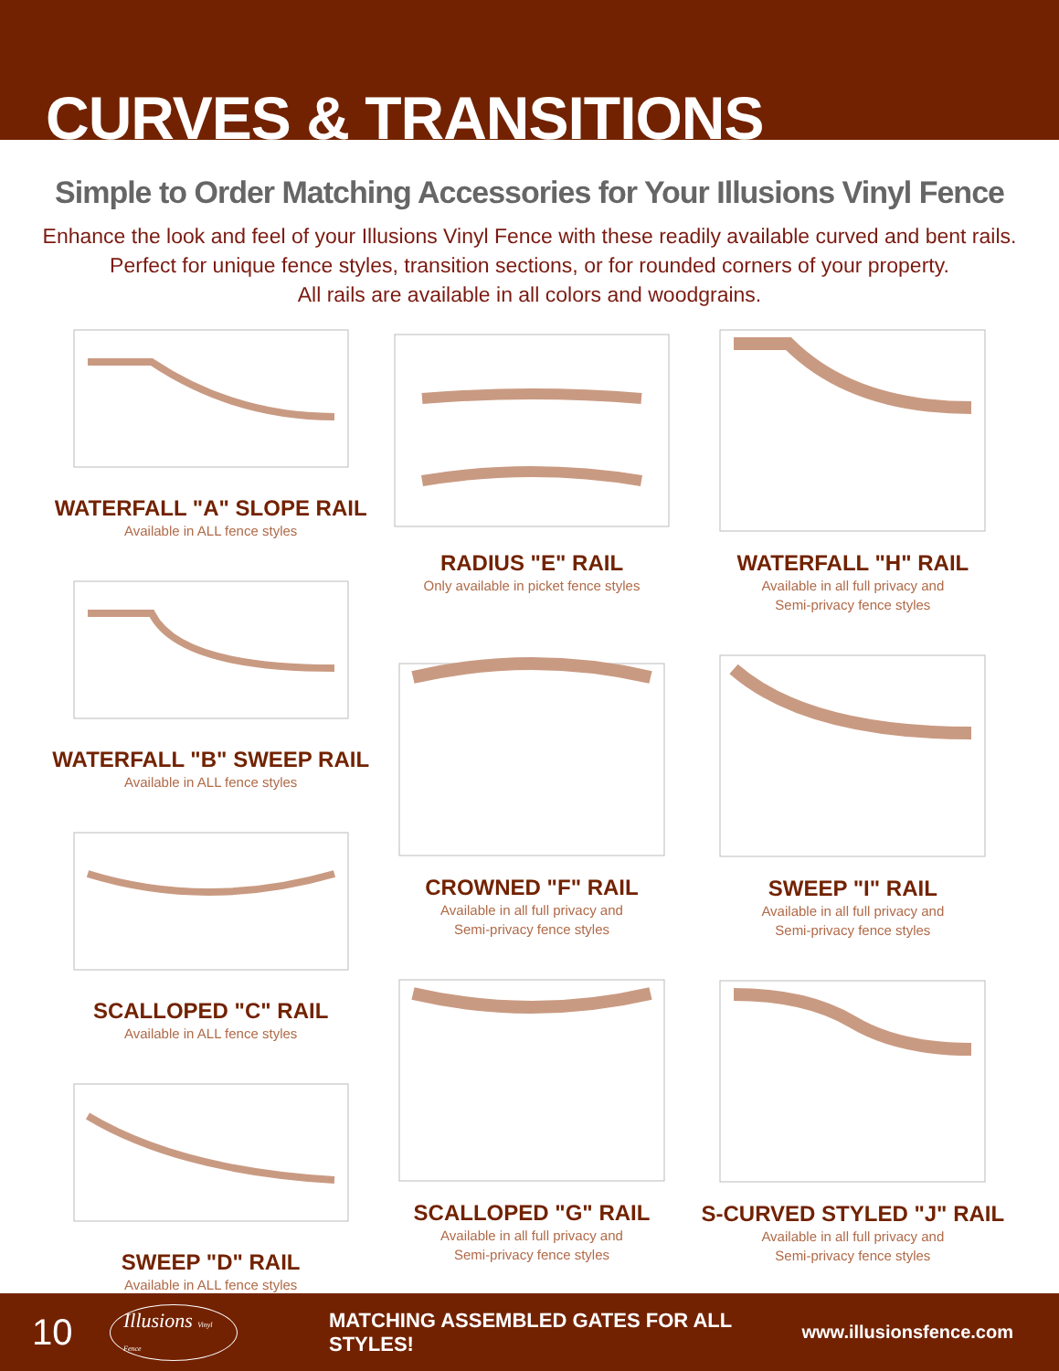CURVES & TRANSITIONS
Simple to Order Matching Accessories for Your Illusions Vinyl Fence
Enhance the look and feel of your Illusions Vinyl Fence with these readily available curved and bent rails.
Perfect for unique fence styles, transition sections, or for rounded corners of your property.
All rails are available in all colors and woodgrains.
WATERFALL "A" SLOPE RAIL
Available in ALL fence styles
WATERFALL "B" SWEEP RAIL
Available in ALL fence styles
SCALLOPED "C" RAIL
Available in ALL fence styles
SWEEP "D" RAIL
Available in ALL fence styles
RADIUS "E" RAIL
Only available in picket fence styles
CROWNED "F" RAIL
Available in all full privacy and
Semi-privacy fence styles
SCALLOPED "G" RAIL
Available in all full privacy and
Semi-privacy fence styles
WATERFALL "H" RAIL
Available in all full privacy and
Semi-privacy fence styles
SWEEP "I" RAIL
Available in all full privacy and
Semi-privacy fence styles
S-CURVED STYLED "J" RAIL
Available in all full privacy and
Semi-privacy fence styles
10 Illusions Vinyl Fence MATCHING ASSEMBLED GATES FOR ALL STYLES! www.illusionsfence.com